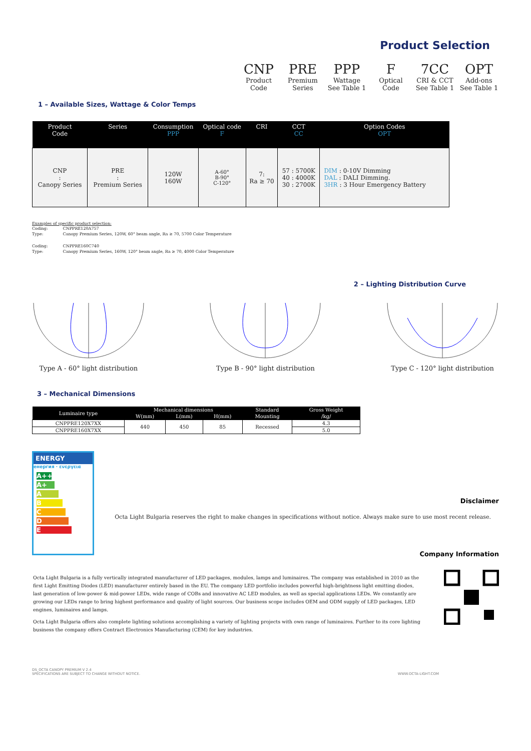Product Selection
CNP
Product
Code
PRE
Premium
Series
PPP
Wattage
See Table 1
F
Optical
Code
7CC
CRI & CCT
See Table 1
OPT
Add-ons
See Table 1
1 – Available Sizes, Wattage & Color Temps
| Product Code | Series | Consumption PPP | Optical code F | CRI | CCT CC | Option Codes OPT |
| --- | --- | --- | --- | --- | --- | --- |
| CNP : Canopy Series | PRE : Premium Series | 120W 160W | A-60° B-90° C-120° | 7: Ra ≥ 70 | 57 : 5700K 40 : 4000K 30 : 2700K | DIM : 0-10V Dimming DAL : DALI Dimming. 3HR : 3 Hour Emergency Battery |
Examples of specific product selection:
| Coding: | CNPPRE120A757 |
| Type: | Canopy Premium Series, 120W, 60° beam angle, Ra ≥ 70, 5700 Color Temperature |
| Coding: | CNPPRE160C740 |
| Type: | Canopy Premium Series, 160W, 120° beam angle, Ra ≥ 70, 4000 Color Temperature |
2 – Lighting Distribution Curve
Type A - 60° light distribution
Type B - 90° light distribution
Type C - 120° light distribution
3 – Mechanical Dimensions
| Luminaire type | Mechanical dimensions | | | Standard | Gross Weight |
| --- | --- | --- | --- | --- | --- |
| | W(mm) | L(mm) | H(mm) | Mounting | /kg/ |
| CNPPRE120X7XX | 440 | 450 | 85 | Recessed | 4.3 |
| CNPPRE160X7XX | | | | | 5.0 |
ENERGY
енергия · ενεργεια
A++
A+
A
B
C
D
E
Disclaimer
Octa Light Bulgaria reserves the right to make changes in specifications without notice. Always make sure to use most recent release.
Company Information
Octa Light Bulgaria is a fully vertically integrated manufacturer of LED packages, modules, lamps and luminaires. The company was established in 2010 as the first Light Emitting Diodes (LED) manufacturer entirely based in the EU. The company LED portfolio includes powerful high-brightness light emitting diodes, last generation of low-power & mid-power LEDs, wide range of COBs and innovative AC LED modules, as well as special applications LEDs. We constantly are growing our LEDs range to bring highest performance and quality of light sources. Our business scope includes OEM and ODM supply of LED packages, LED engines, luminaires and lamps.
Octa Light Bulgaria offers also complete lighting solutions accomplishing a variety of lighting projects with own range of luminaires. Further to its core lighting business the company offers Contract Electronics Manufacturing (CEM) for key industries.
DS_OCTA CANOPY PREMIUM V 2.4
SPECIFICATIONS ARE SUBJECT TO CHANGE WITHOUT NOTICE.
WWW.OCTA-LIGHT.COM